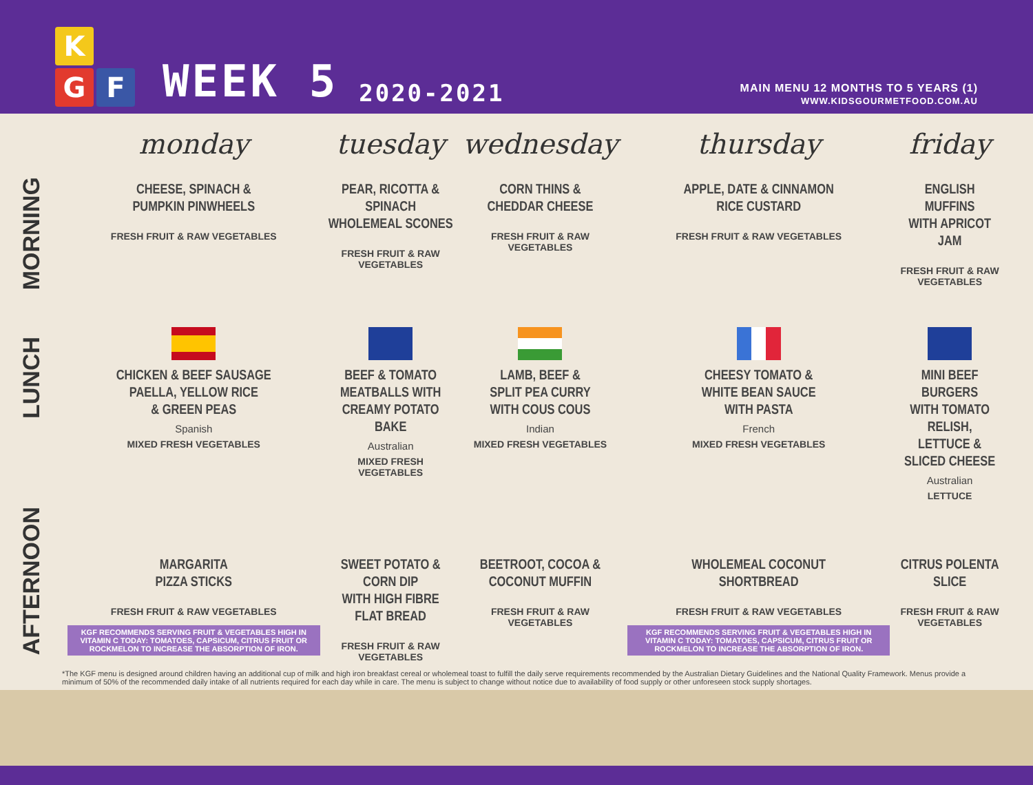K
G
F
WEEK 5 2020-2021
MAIN MENU 12 MONTHS TO 5 YEARS (1)
WWW.KIDSGOURMETFOOD.COM.AU
| | monday | tuesday | wednesday | thursday | friday |
| MORNING | CHEESE, SPINACH & PUMPKIN PINWHEELS FRESH FRUIT & RAW VEGETABLES | PEAR, RICOTTA & SPINACH WHOLEMEAL SCONES FRESH FRUIT & RAW VEGETABLES | CORN THINS & CHEDDAR CHEESE FRESH FRUIT & RAW VEGETABLES | APPLE, DATE & CINNAMON RICE CUSTARD FRESH FRUIT & RAW VEGETABLES | ENGLISH MUFFINS WITH APRICOT JAM FRESH FRUIT & RAW VEGETABLES |
| LUNCH | CHICKEN & BEEF SAUSAGE PAELLA, YELLOW RICE & GREEN PEAS Spanish MIXED FRESH VEGETABLES | BEEF & TOMATO MEATBALLS WITH CREAMY POTATO BAKE Australian MIXED FRESH VEGETABLES | LAMB, BEEF & SPLIT PEA CURRY WITH COUS COUS Indian MIXED FRESH VEGETABLES | CHEESY TOMATO & WHITE BEAN SAUCE WITH PASTA French MIXED FRESH VEGETABLES | MINI BEEF BURGERS WITH TOMATO RELISH, LETTUCE & SLICED CHEESE Australian LETTUCE |
| AFTERNOON | MARGARITA PIZZA STICKS FRESH FRUIT & RAW VEGETABLES KGF RECOMMENDS SERVING FRUIT & VEGETABLES HIGH IN VITAMIN C TODAY: TOMATOES, CAPSICUM, CITRUS FRUIT OR ROCKMELON TO INCREASE THE ABSORPTION OF IRON. | SWEET POTATO & CORN DIP WITH HIGH FIBRE FLAT BREAD FRESH FRUIT & RAW VEGETABLES | BEETROOT, COCOA & COCONUT MUFFIN FRESH FRUIT & RAW VEGETABLES | WHOLEMEAL COCONUT SHORTBREAD FRESH FRUIT & RAW VEGETABLES KGF RECOMMENDS SERVING FRUIT & VEGETABLES HIGH IN VITAMIN C TODAY: TOMATOES, CAPSICUM, CITRUS FRUIT OR ROCKMELON TO INCREASE THE ABSORPTION OF IRON. | CITRUS POLENTA SLICE FRESH FRUIT & RAW VEGETABLES |
*The KGF menu is designed around children having an additional cup of milk and high iron breakfast cereal or wholemeal toast to fulfill the daily serve requirements recommended by the Australian Dietary Guidelines and the National Quality Framework. Menus provide a minimum of 50% of the recommended daily intake of all nutrients required for each day while in care. The menu is subject to change without notice due to availability of food supply or other unforeseen stock supply shortages.